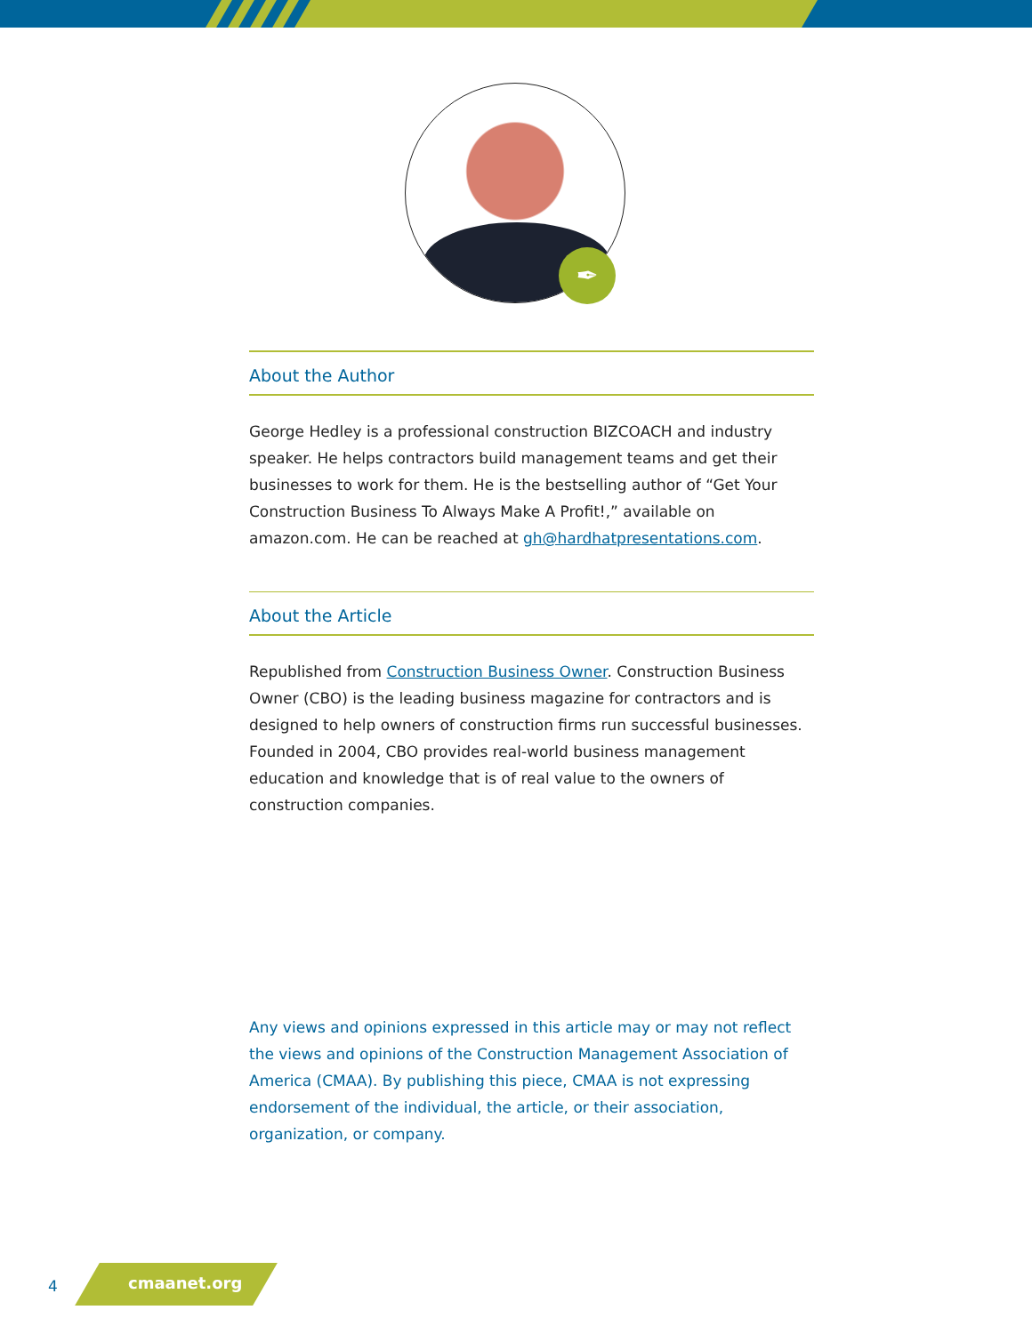✒
About the Author
George Hedley is a professional construction BIZCOACH and industry speaker. He helps contractors build management teams and get their businesses to work for them. He is the bestselling author of “Get Your Construction Business To Always Make A Profit!,” available on amazon.com. He can be reached at gh@hardhatpresentations.com.
About the Article
Republished from Construction Business Owner. Construction Business Owner (CBO) is the leading business magazine for contractors and is designed to help owners of construction firms run successful businesses. Founded in 2004, CBO provides real-world business management education and knowledge that is of real value to the owners of construction companies.
Any views and opinions expressed in this article may or may not reflect the views and opinions of the Construction Management Association of America (CMAA). By publishing this piece, CMAA is not expressing endorsement of the individual, the article, or their association, organization, or company.
4 cmaanet.org